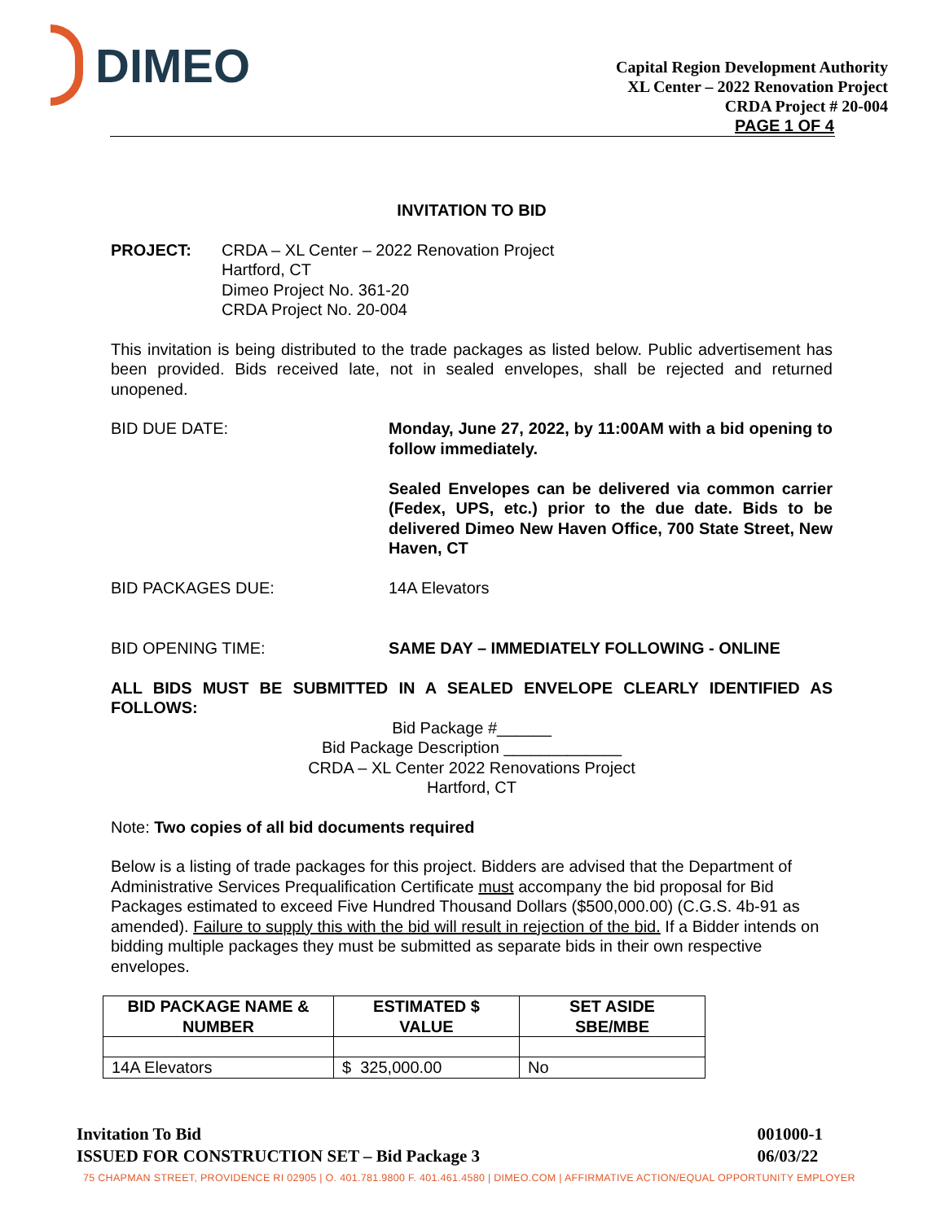DIMEO
Capital Region Development Authority
XL Center – 2022 Renovation Project
CRDA Project # 20-004
PAGE 1 OF 4
INVITATION TO BID
PROJECT: CRDA – XL Center – 2022 Renovation Project
Hartford, CT
Dimeo Project No. 361-20
CRDA Project No. 20-004
This invitation is being distributed to the trade packages as listed below. Public advertisement has been provided. Bids received late, not in sealed envelopes, shall be rejected and returned unopened.
BID DUE DATE: Monday, June 27, 2022, by 11:00AM with a bid opening to follow immediately.
Sealed Envelopes can be delivered via common carrier (Fedex, UPS, etc.) prior to the due date. Bids to be delivered Dimeo New Haven Office, 700 State Street, New Haven, CT
BID PACKAGES DUE: 14A Elevators
BID OPENING TIME: SAME DAY – IMMEDIATELY FOLLOWING - ONLINE
ALL BIDS MUST BE SUBMITTED IN A SEALED ENVELOPE CLEARLY IDENTIFIED AS FOLLOWS:
Bid Package #______
Bid Package Description _____________
CRDA – XL Center 2022 Renovations Project
Hartford, CT
Note: Two copies of all bid documents required
Below is a listing of trade packages for this project. Bidders are advised that the Department of Administrative Services Prequalification Certificate must accompany the bid proposal for Bid Packages estimated to exceed Five Hundred Thousand Dollars ($500,000.00) (C.G.S. 4b-91 as amended). Failure to supply this with the bid will result in rejection of the bid. If a Bidder intends on bidding multiple packages they must be submitted as separate bids in their own respective envelopes.
| BID PACKAGE NAME & NUMBER | ESTIMATED $ VALUE | SET ASIDE SBE/MBE |
| --- | --- | --- |
| 14A Elevators | $ 325,000.00 | No |
Invitation To Bid
ISSUED FOR CONSTRUCTION SET – Bid Package 3
001000-1
06/03/22
75 CHAPMAN STREET, PROVIDENCE RI 02905 | O. 401.781.9800 F. 401.461.4580 | DIMEO.COM | AFFIRMATIVE ACTION/EQUAL OPPORTUNITY EMPLOYER